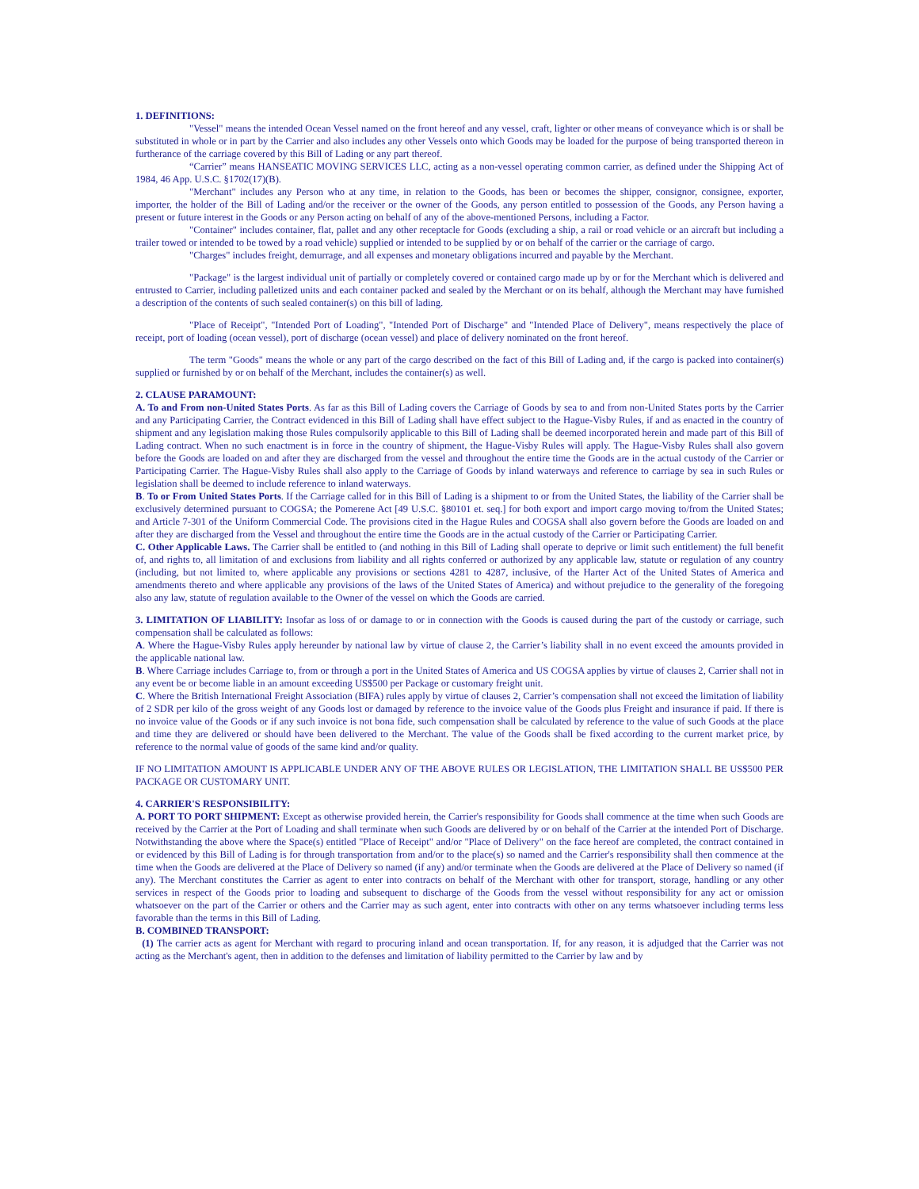1. DEFINITIONS:
"Vessel" means the intended Ocean Vessel named on the front hereof and any vessel, craft, lighter or other means of conveyance which is or shall be substituted in whole or in part by the Carrier and also includes any other Vessels onto which Goods may be loaded for the purpose of being transported thereon in furtherance of the carriage covered by this Bill of Lading or any part thereof.
“Carrier” means HANSEATIC MOVING SERVICES LLC, acting as a non-vessel operating common carrier, as defined under the Shipping Act of 1984, 46 App. U.S.C. §1702(17)(B).
"Merchant" includes any Person who at any time, in relation to the Goods, has been or becomes the shipper, consignor, consignee, exporter, importer, the holder of the Bill of Lading and/or the receiver or the owner of the Goods, any person entitled to possession of the Goods, any Person having a present or future interest in the Goods or any Person acting on behalf of any of the above-mentioned Persons, including a Factor.
"Container" includes container, flat, pallet and any other receptacle for Goods (excluding a ship, a rail or road vehicle or an aircraft but including a trailer towed or intended to be towed by a road vehicle) supplied or intended to be supplied by or on behalf of the carrier or the carriage of cargo.
"Charges" includes freight, demurrage, and all expenses and monetary obligations incurred and payable by the Merchant.
"Package" is the largest individual unit of partially or completely covered or contained cargo made up by or for the Merchant which is delivered and entrusted to Carrier, including palletized units and each container packed and sealed by the Merchant or on its behalf, although the Merchant may have furnished a description of the contents of such sealed container(s) on this bill of lading.
"Place of Receipt", "Intended Port of Loading", "Intended Port of Discharge" and "Intended Place of Delivery", means respectively the place of receipt, port of loading (ocean vessel), port of discharge (ocean vessel) and place of delivery nominated on the front hereof.
The term "Goods" means the whole or any part of the cargo described on the fact of this Bill of Lading and, if the cargo is packed into container(s) supplied or furnished by or on behalf of the Merchant, includes the container(s) as well.
2. CLAUSE PARAMOUNT:
A. To and From non-United States Ports. As far as this Bill of Lading covers the Carriage of Goods by sea to and from non-United States ports by the Carrier and any Participating Carrier, the Contract evidenced in this Bill of Lading shall have effect subject to the Hague-Visby Rules, if and as enacted in the country of shipment and any legislation making those Rules compulsorily applicable to this Bill of Lading shall be deemed incorporated herein and made part of this Bill of Lading contract. When no such enactment is in force in the country of shipment, the Hague-Visby Rules will apply. The Hague-Visby Rules shall also govern before the Goods are loaded on and after they are discharged from the vessel and throughout the entire time the Goods are in the actual custody of the Carrier or Participating Carrier. The Hague-Visby Rules shall also apply to the Carriage of Goods by inland waterways and reference to carriage by sea in such Rules or legislation shall be deemed to include reference to inland waterways.
B. To or From United States Ports. If the Carriage called for in this Bill of Lading is a shipment to or from the United States, the liability of the Carrier shall be exclusively determined pursuant to COGSA; the Pomerene Act [49 U.S.C. §80101 et. seq.] for both export and import cargo moving to/from the United States; and Article 7-301 of the Uniform Commercial Code. The provisions cited in the Hague Rules and COGSA shall also govern before the Goods are loaded on and after they are discharged from the Vessel and throughout the entire time the Goods are in the actual custody of the Carrier or Participating Carrier.
C. Other Applicable Laws. The Carrier shall be entitled to (and nothing in this Bill of Lading shall operate to deprive or limit such entitlement) the full benefit of, and rights to, all limitation of and exclusions from liability and all rights conferred or authorized by any applicable law, statute or regulation of any country (including, but not limited to, where applicable any provisions or sections 4281 to 4287, inclusive, of the Harter Act of the United States of America and amendments thereto and where applicable any provisions of the laws of the United States of America) and without prejudice to the generality of the foregoing also any law, statute of regulation available to the Owner of the vessel on which the Goods are carried.
3. LIMITATION OF LIABILITY: Insofar as loss of or damage to or in connection with the Goods is caused during the part of the custody or carriage, such compensation shall be calculated as follows:
A. Where the Hague-Visby Rules apply hereunder by national law by virtue of clause 2, the Carrier’s liability shall in no event exceed the amounts provided in the applicable national law.
B. Where Carriage includes Carriage to, from or through a port in the United States of America and US COGSA applies by virtue of clauses 2, Carrier shall not in any event be or become liable in an amount exceeding US$500 per Package or customary freight unit.
C. Where the British International Freight Association (BIFA) rules apply by virtue of clauses 2, Carrier’s compensation shall not exceed the limitation of liability of 2 SDR per kilo of the gross weight of any Goods lost or damaged by reference to the invoice value of the Goods plus Freight and insurance if paid. If there is no invoice value of the Goods or if any such invoice is not bona fide, such compensation shall be calculated by reference to the value of such Goods at the place and time they are delivered or should have been delivered to the Merchant. The value of the Goods shall be fixed according to the current market price, by reference to the normal value of goods of the same kind and/or quality.
IF NO LIMITATION AMOUNT IS APPLICABLE UNDER ANY OF THE ABOVE RULES OR LEGISLATION, THE LIMITATION SHALL BE US$500 PER PACKAGE OR CUSTOMARY UNIT.
4. CARRIER'S RESPONSIBILITY:
A. PORT TO PORT SHIPMENT: Except as otherwise provided herein, the Carrier's responsibility for Goods shall commence at the time when such Goods are received by the Carrier at the Port of Loading and shall terminate when such Goods are delivered by or on behalf of the Carrier at the intended Port of Discharge. Notwithstanding the above where the Space(s) entitled "Place of Receipt" and/or "Place of Delivery" on the face hereof are completed, the contract contained in or evidenced by this Bill of Lading is for through transportation from and/or to the place(s) so named and the Carrier's responsibility shall then commence at the time when the Goods are delivered at the Place of Delivery so named (if any) and/or terminate when the Goods are delivered at the Place of Delivery so named (if any). The Merchant constitutes the Carrier as agent to enter into contracts on behalf of the Merchant with other for transport, storage, handling or any other services in respect of the Goods prior to loading and subsequent to discharge of the Goods from the vessel without responsibility for any act or omission whatsoever on the part of the Carrier or others and the Carrier may as such agent, enter into contracts with other on any terms whatsoever including terms less favorable than the terms in this Bill of Lading.
B. COMBINED TRANSPORT:
(1) The carrier acts as agent for Merchant with regard to procuring inland and ocean transportation. If, for any reason, it is adjudged that the Carrier was not acting as the Merchant's agent, then in addition to the defenses and limitation of liability permitted to the Carrier by law and by